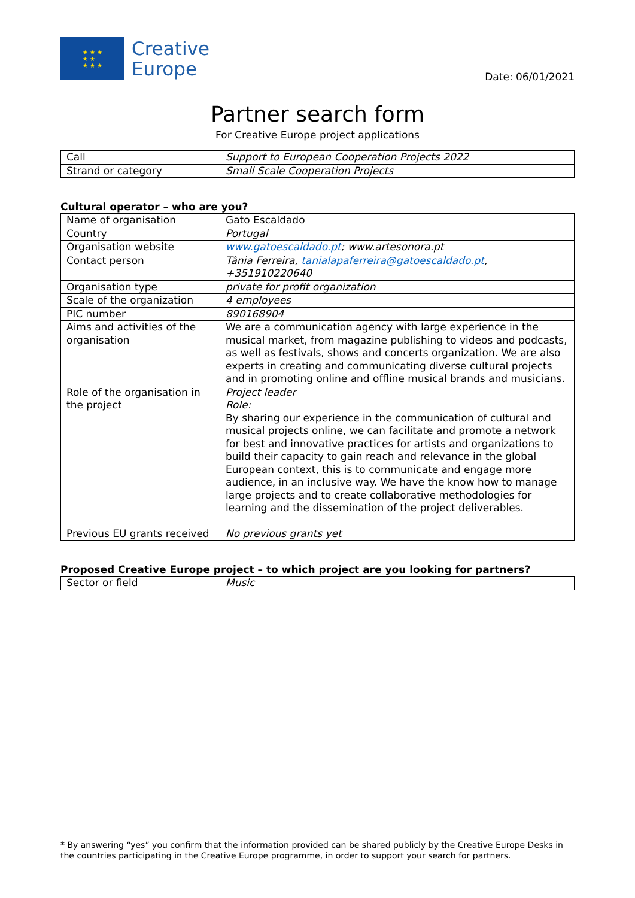★ ★ ★
★ ★
★ ★ ★
Creative
Europe
Date: 06/01/2021
Partner search form
For Creative Europe project applications
| Call | Support to European Cooperation Projects 2022 |
| Strand or category | Small Scale Cooperation Projects |
Cultural operator – who are you?
| Name of organisation | Gato Escaldado |
| Country | Portugal |
| Organisation website | www.gatoescaldado.pt ; www.artesonora.pt |
| Contact person | Tânia Ferreira, tanialapaferreira@gatoescaldado.pt , +351910220640 |
| Organisation type | private for profit organization |
| Scale of the organization | 4 employees |
| PIC number | 890168904 |
| Aims and activities of the organisation | We are a communication agency with large experience in the musical market, from magazine publishing to videos and podcasts, as well as festivals, shows and concerts organization. We are also experts in creating and communicating diverse cultural projects and in promoting online and offline musical brands and musicians. |
| Role of the organisation in the project | Project leader Role: By sharing our experience in the communication of cultural and musical projects online, we can facilitate and promote a network for best and innovative practices for artists and organizations to build their capacity to gain reach and relevance in the global European context, this is to communicate and engage more audience, in an inclusive way. We have the know how to manage large projects and to create collaborative methodologies for learning and the dissemination of the project deliverables. |
| Previous EU grants received | No previous grants yet |
Proposed Creative Europe project – to which project are you looking for partners?
| Sector or field | Music |
* By answering “yes” you confirm that the information provided can be shared publicly by the Creative Europe Desks in the countries participating in the Creative Europe programme, in order to support your search for partners.